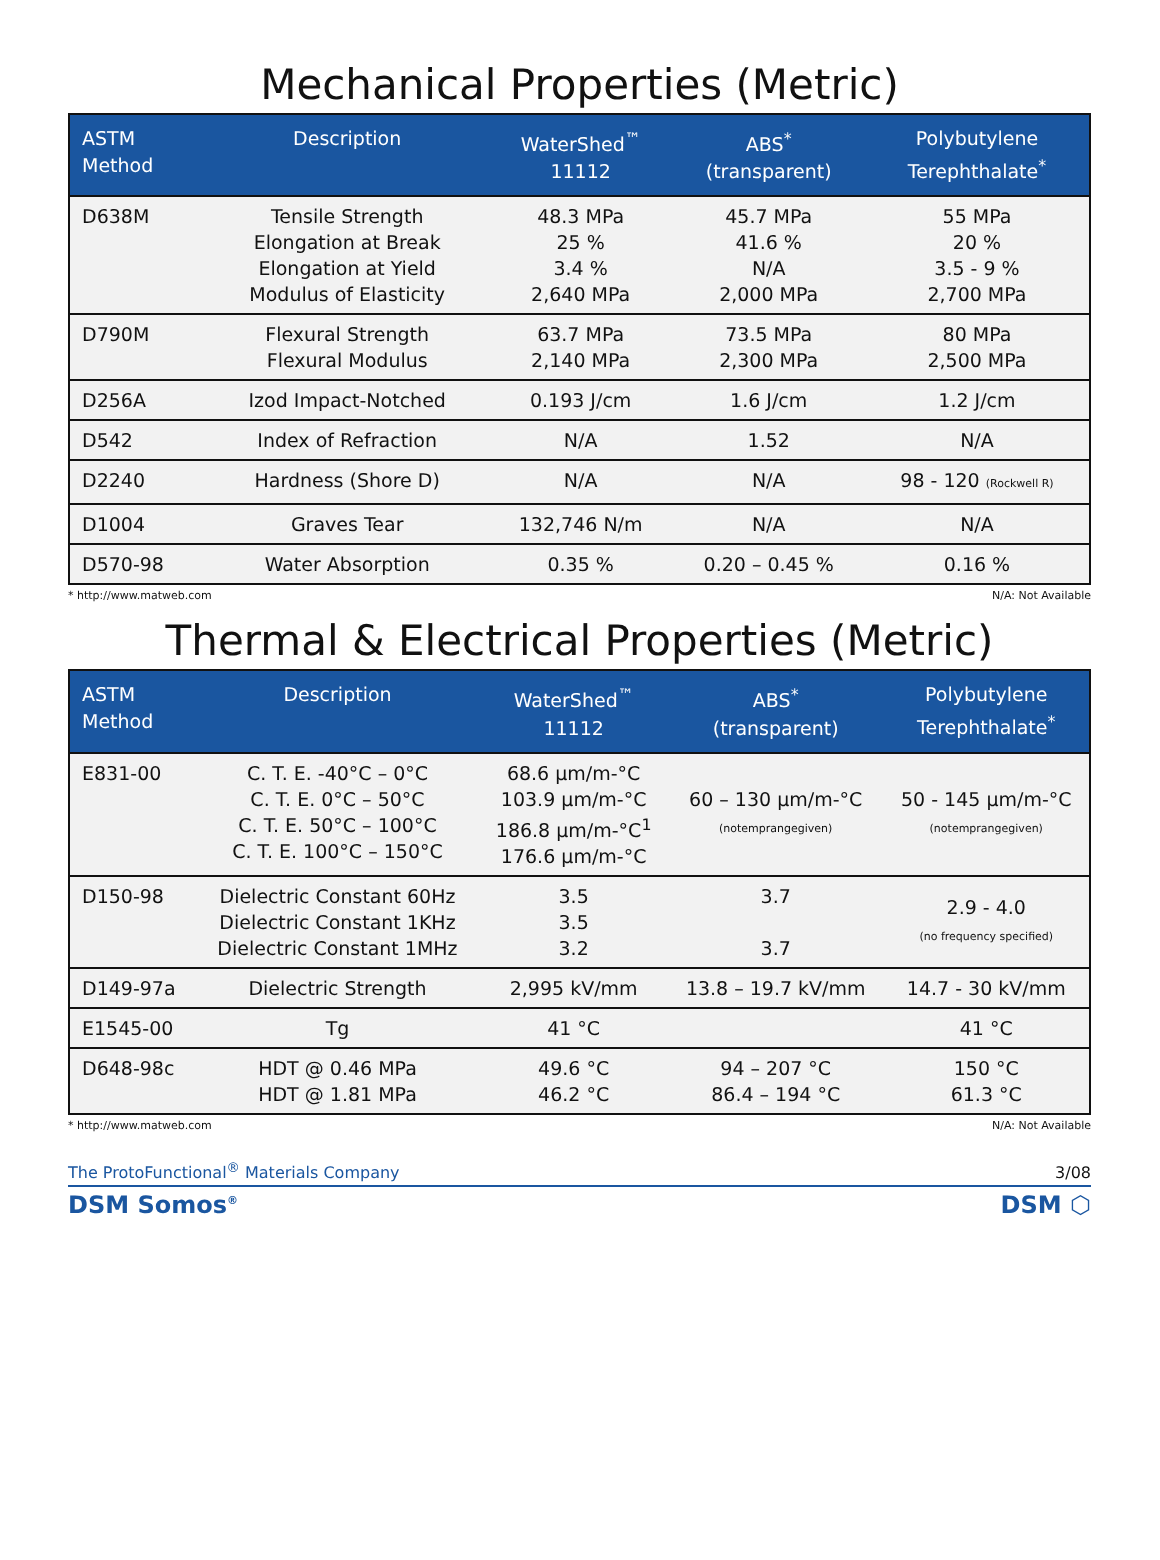Mechanical Properties (Metric)
| ASTM Method | Description | WaterShed<sup>™</sup> 11112 | ABS<sup>*</sup> (transparent) | Polybutylene Terephthalate<sup>*</sup> |
| --- | --- | --- | --- | --- |
| D638M | Tensile Strength Elongation at Break Elongation at Yield Modulus of Elasticity | 48.3 MPa 25 % 3.4 % 2,640 MPa | 45.7 MPa 41.6 % N/A 2,000 MPa | 55 MPa 20 % 3.5 - 9 % 2,700 MPa |
| D790M | Flexural Strength Flexural Modulus | 63.7 MPa 2,140 MPa | 73.5 MPa 2,300 MPa | 80 MPa 2,500 MPa |
| D256A | Izod Impact-Notched | 0.193 J/cm | 1.6 J/cm | 1.2 J/cm |
| D542 | Index of Refraction | N/A | 1.52 | N/A |
| D2240 | Hardness (Shore D) | N/A | N/A | 98 - 120 (Rockwell R) |
| D1004 | Graves Tear | 132,746 N/m | N/A | N/A |
| D570-98 | Water Absorption | 0.35 % | 0.20 – 0.45 % | 0.16 % |
* http://www.matweb.com N/A: Not Available
Thermal & Electrical Properties (Metric)
| ASTM Method | Description | WaterShed<sup>™</sup> 11112 | ABS<sup>*</sup> (transparent) | Polybutylene Terephthalate<sup>*</sup> |
| --- | --- | --- | --- | --- |
| E831-00 | C. T. E. -40°C – 0°C C. T. E. 0°C – 50°C C. T. E. 50°C – 100°C C. T. E. 100°C – 150°C | 68.6 µm/m-°C 103.9 µm/m-°C 186.8 µm/m-°C<sup>1</sup> 176.6 µm/m-°C | 60 – 130 µm/m-°C (notemprangegiven) | 50 - 145 µm/m-°C (notemprangegiven) |
| D150-98 | Dielectric Constant 60Hz Dielectric Constant 1KHz Dielectric Constant 1MHz | 3.5 3.5 3.2 | 3.7 3.7 | 2.9 - 4.0 (no frequency specified) |
| D149-97a | Dielectric Strength | 2,995 kV/mm | 13.8 – 19.7 kV/mm | 14.7 - 30 kV/mm |
| E1545-00 | Tg | 41 °C | | 41 °C |
| D648-98c | HDT @ 0.46 MPa HDT @ 1.81 MPa | 49.6 °C 46.2 °C | 94 – 207 °C 86.4 – 194 °C | 150 °C 61.3 °C |
* http://www.matweb.com N/A: Not Available
The ProtoFunctional<sup>®</sup> Materials Company 3/08
DSM Somos<sup>®</sup> DSM ⬡